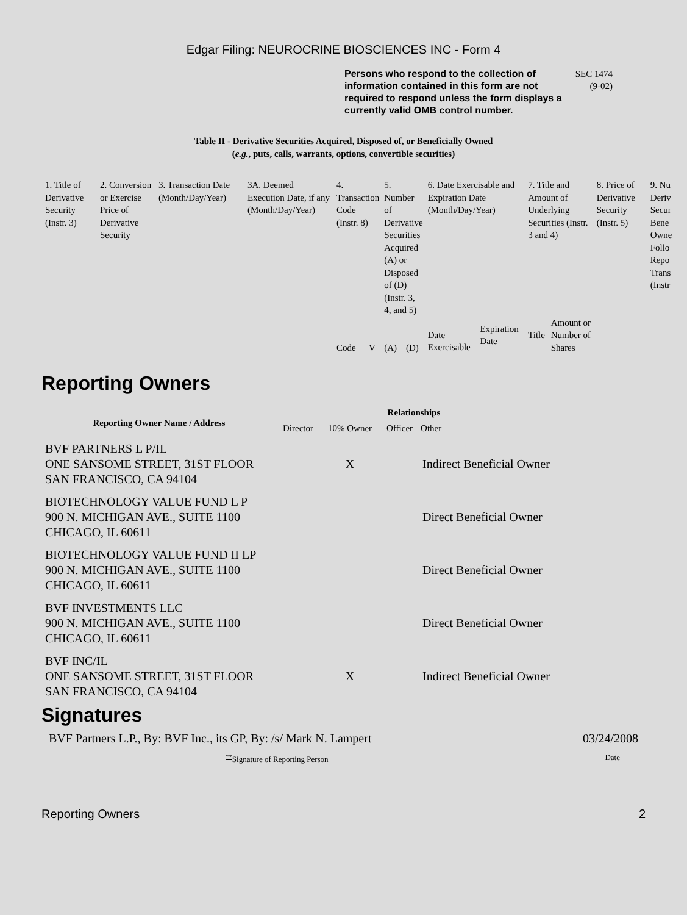Edgar Filing: NEUROCRINE BIOSCIENCES INC - Form 4
Persons who respond to the collection of information contained in this form are not required to respond unless the form displays a currently valid OMB control number.
SEC 1474
(9-02)
Table II - Derivative Securities Acquired, Disposed of, or Beneficially Owned
(e.g., puts, calls, warrants, options, convertible securities)
| 1. Title of Derivative Security (Instr. 3) | 2. Conversion or Exercise Price of Derivative Security | 3. Transaction Date (Month/Day/Year) | 3A. Deemed Execution Date, if any (Month/Day/Year) | 4. Transaction Code (Instr. 8) | | 5. Number of Derivative Securities Acquired (A) or Disposed of (D) (Instr. 3, 4, and 5) | | 6. Date Exercisable and Expiration Date (Month/Day/Year) | | 7. Title and Amount of Underlying Securities (Instr. 3 and 4) | | 8. Price of Derivative Security (Instr. 5) | 9. Nu Deriv Secur Bene Owne Follo Repo Trans (Instr |
| --- | --- | --- | --- | --- | --- | --- | --- | --- | --- | --- | --- | --- | --- |
| | | | | Code | V | (A) | (D) | Date Exercisable | Expiration Date | Title | Amount or Number of Shares | | |
Reporting Owners
| Reporting Owner Name / Address | Relationships | | | |
| --- | --- | --- | --- | --- |
| | Director | 10% Owner | Officer | Other |
| BVF PARTNERS L P/IL ONE SANSOME STREET, 31ST FLOOR SAN FRANCISCO, CA 94104 | | X | | Indirect Beneficial Owner |
| BIOTECHNOLOGY VALUE FUND L P 900 N. MICHIGAN AVE., SUITE 1100 CHICAGO, IL 60611 | | | | Direct Beneficial Owner |
| BIOTECHNOLOGY VALUE FUND II LP 900 N. MICHIGAN AVE., SUITE 1100 CHICAGO, IL 60611 | | | | Direct Beneficial Owner |
| BVF INVESTMENTS LLC 900 N. MICHIGAN AVE., SUITE 1100 CHICAGO, IL 60611 | | | | Direct Beneficial Owner |
| BVF INC/IL ONE SANSOME STREET, 31ST FLOOR SAN FRANCISCO, CA 94104 | | X | | Indirect Beneficial Owner |
Signatures
BVF Partners L.P., By: BVF Inc., its GP, By: /s/ Mark N. Lampert 03/24/2008
<sup>**</sup> Signature of Reporting Person Date
Reporting Owners 2